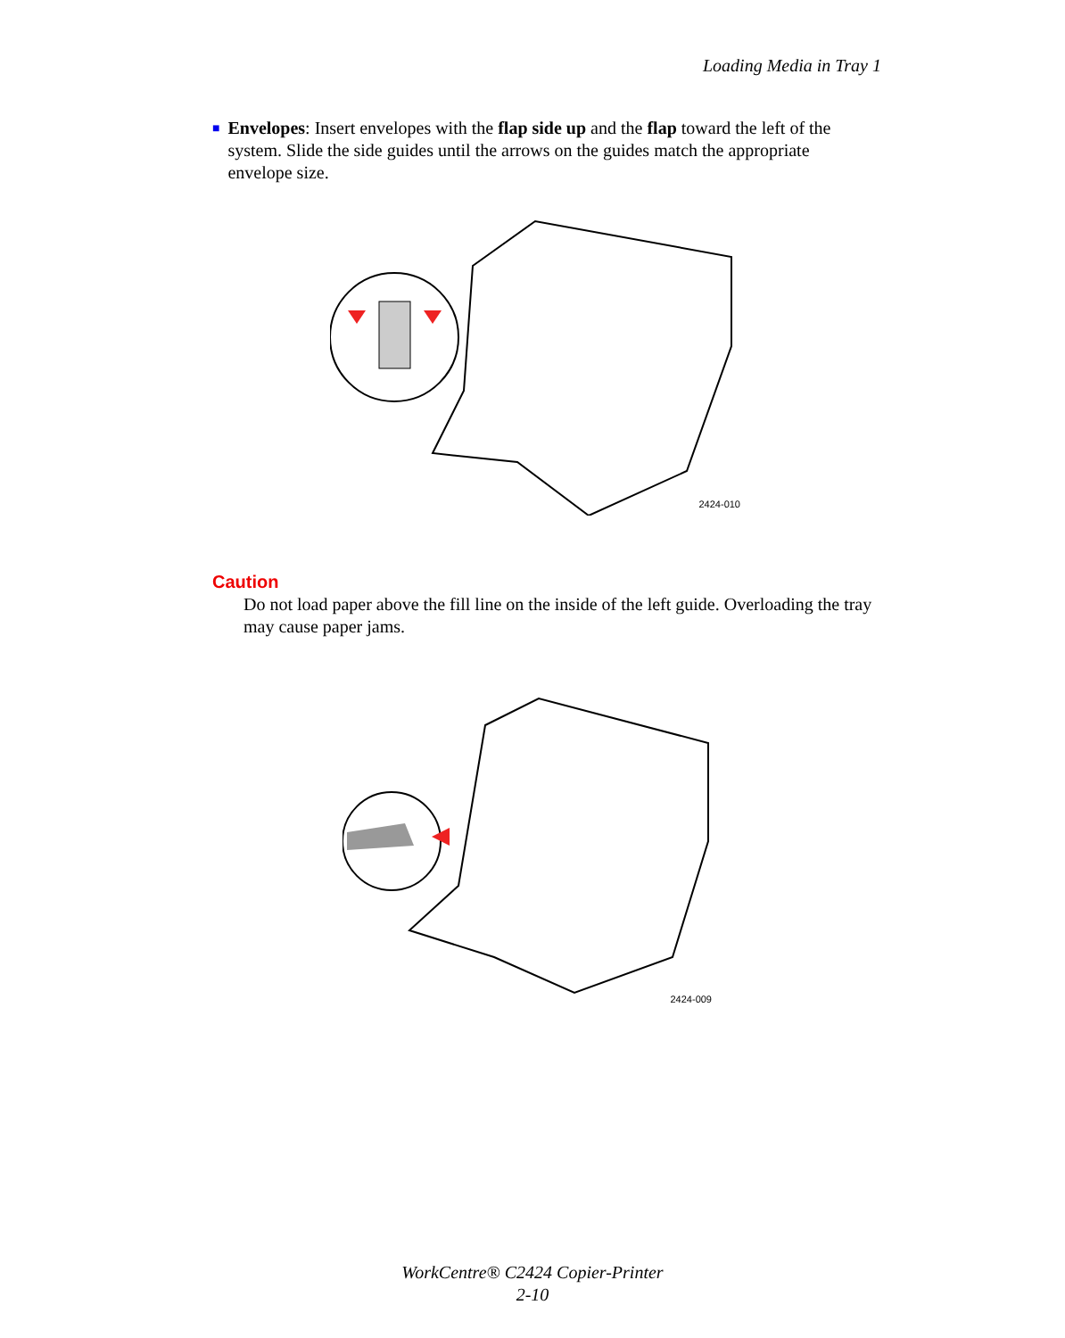Loading Media in Tray 1
■
Envelopes: Insert envelopes with the flap side up and the flap toward the left of the system. Slide the side guides until the arrows on the guides match the appropriate envelope size.
2424-010
Caution
Do not load paper above the fill line on the inside of the left guide. Overloading the tray may cause paper jams.
2424-009
WorkCentre® C2424 Copier-Printer
2-10